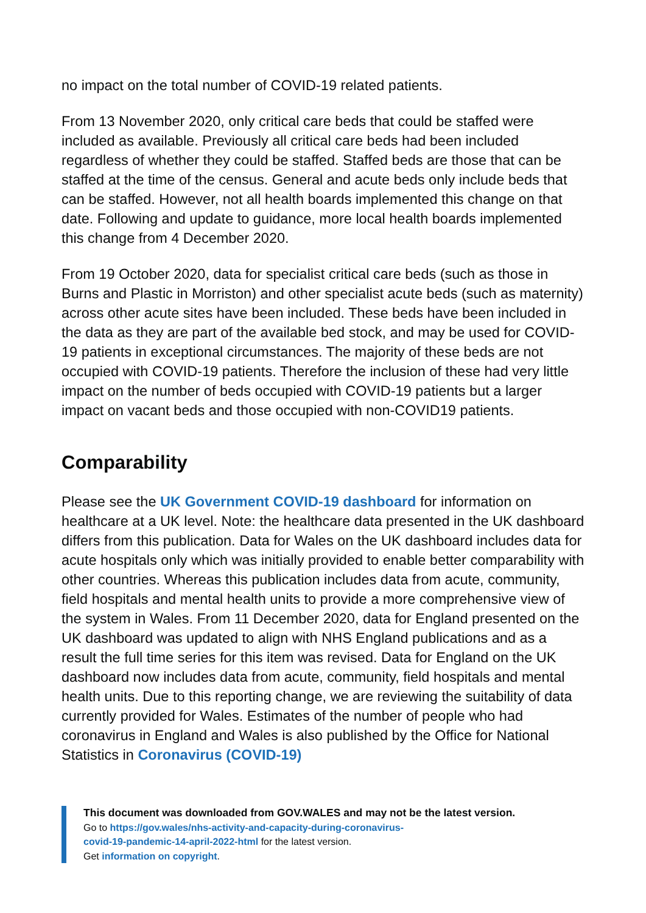no impact on the total number of COVID-19 related patients.
From 13 November 2020, only critical care beds that could be staffed were included as available. Previously all critical care beds had been included regardless of whether they could be staffed. Staffed beds are those that can be staffed at the time of the census. General and acute beds only include beds that can be staffed. However, not all health boards implemented this change on that date. Following and update to guidance, more local health boards implemented this change from 4 December 2020.
From 19 October 2020, data for specialist critical care beds (such as those in Burns and Plastic in Morriston) and other specialist acute beds (such as maternity) across other acute sites have been included. These beds have been included in the data as they are part of the available bed stock, and may be used for COVID-19 patients in exceptional circumstances. The majority of these beds are not occupied with COVID-19 patients. Therefore the inclusion of these had very little impact on the number of beds occupied with COVID-19 patients but a larger impact on vacant beds and those occupied with non-COVID19 patients.
Comparability
Please see the UK Government COVID-19 dashboard for information on healthcare at a UK level. Note: the healthcare data presented in the UK dashboard differs from this publication. Data for Wales on the UK dashboard includes data for acute hospitals only which was initially provided to enable better comparability with other countries. Whereas this publication includes data from acute, community, field hospitals and mental health units to provide a more comprehensive view of the system in Wales. From 11 December 2020, data for England presented on the UK dashboard was updated to align with NHS England publications and as a result the full time series for this item was revised. Data for England on the UK dashboard now includes data from acute, community, field hospitals and mental health units. Due to this reporting change, we are reviewing the suitability of data currently provided for Wales. Estimates of the number of people who had coronavirus in England and Wales is also published by the Office for National Statistics in Coronavirus (COVID-19)
This document was downloaded from GOV.WALES and may not be the latest version.
Go to https://gov.wales/nhs-activity-and-capacity-during-coronavirus-
covid-19-pandemic-14-april-2022-html for the latest version.
Get information on copyright.